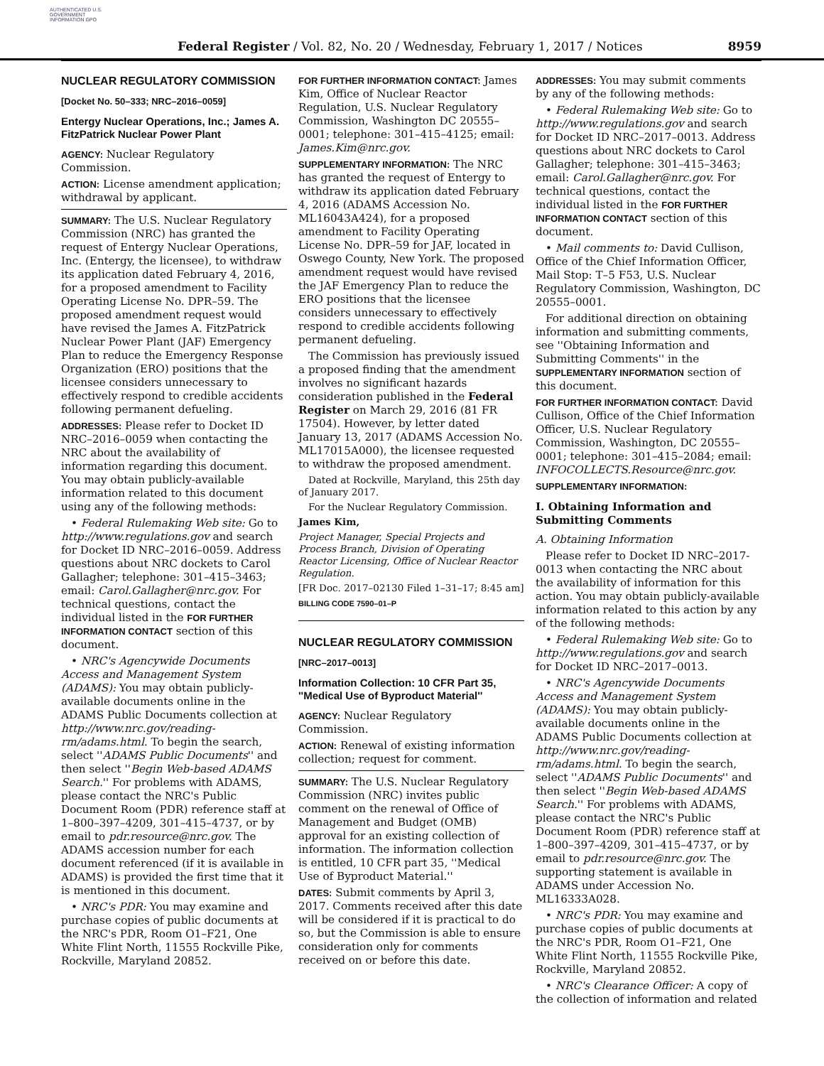AUTHENTICATED U.S. GOVERNMENT INFORMATION GPO
Federal Register / Vol. 82, No. 20 / Wednesday, February 1, 2017 / Notices 8959
NUCLEAR REGULATORY COMMISSION
[Docket No. 50–333; NRC–2016–0059]
Entergy Nuclear Operations, Inc.; James A. FitzPatrick Nuclear Power Plant
AGENCY: Nuclear Regulatory Commission.
ACTION: License amendment application; withdrawal by applicant.
SUMMARY: The U.S. Nuclear Regulatory Commission (NRC) has granted the request of Entergy Nuclear Operations, Inc. (Entergy, the licensee), to withdraw its application dated February 4, 2016, for a proposed amendment to Facility Operating License No. DPR–59. The proposed amendment request would have revised the James A. FitzPatrick Nuclear Power Plant (JAF) Emergency Plan to reduce the Emergency Response Organization (ERO) positions that the licensee considers unnecessary to effectively respond to credible accidents following permanent defueling.
ADDRESSES: Please refer to Docket ID NRC–2016–0059 when contacting the NRC about the availability of information regarding this document. You may obtain publicly-available information related to this document using any of the following methods:
• Federal Rulemaking Web site: Go to http://www.regulations.gov and search for Docket ID NRC–2016–0059. Address questions about NRC dockets to Carol Gallagher; telephone: 301–415–3463; email: Carol.Gallagher@nrc.gov. For technical questions, contact the individual listed in the FOR FURTHER INFORMATION CONTACT section of this document.
• NRC's Agencywide Documents Access and Management System (ADAMS): You may obtain publicly-available documents online in the ADAMS Public Documents collection at http://www.nrc.gov/reading-rm/adams.html. To begin the search, select ''ADAMS Public Documents'' and then select ''Begin Web-based ADAMS Search.'' For problems with ADAMS, please contact the NRC's Public Document Room (PDR) reference staff at 1–800–397–4209, 301–415–4737, or by email to pdr.resource@nrc.gov. The ADAMS accession number for each document referenced (if it is available in ADAMS) is provided the first time that it is mentioned in this document.
• NRC's PDR: You may examine and purchase copies of public documents at the NRC's PDR, Room O1–F21, One White Flint North, 11555 Rockville Pike, Rockville, Maryland 20852.
FOR FURTHER INFORMATION CONTACT: James Kim, Office of Nuclear Reactor Regulation, U.S. Nuclear Regulatory Commission, Washington DC 20555–0001; telephone: 301–415–4125; email: James.Kim@nrc.gov.
SUPPLEMENTARY INFORMATION: The NRC has granted the request of Entergy to withdraw its application dated February 4, 2016 (ADAMS Accession No. ML16043A424), for a proposed amendment to Facility Operating License No. DPR–59 for JAF, located in Oswego County, New York. The proposed amendment request would have revised the JAF Emergency Plan to reduce the ERO positions that the licensee considers unnecessary to effectively respond to credible accidents following permanent defueling.
The Commission has previously issued a proposed finding that the amendment involves no significant hazards consideration published in the Federal Register on March 29, 2016 (81 FR 17504). However, by letter dated January 13, 2017 (ADAMS Accession No. ML17015A000), the licensee requested to withdraw the proposed amendment.
Dated at Rockville, Maryland, this 25th day of January 2017.
For the Nuclear Regulatory Commission.
James Kim,
Project Manager, Special Projects and Process Branch, Division of Operating Reactor Licensing, Office of Nuclear Reactor Regulation.
[FR Doc. 2017–02130 Filed 1–31–17; 8:45 am]
BILLING CODE 7590–01–P
NUCLEAR REGULATORY COMMISSION
[NRC–2017–0013]
Information Collection: 10 CFR Part 35, ''Medical Use of Byproduct Material''
AGENCY: Nuclear Regulatory Commission.
ACTION: Renewal of existing information collection; request for comment.
SUMMARY: The U.S. Nuclear Regulatory Commission (NRC) invites public comment on the renewal of Office of Management and Budget (OMB) approval for an existing collection of information. The information collection is entitled, 10 CFR part 35, ''Medical Use of Byproduct Material.''
DATES: Submit comments by April 3, 2017. Comments received after this date will be considered if it is practical to do so, but the Commission is able to ensure consideration only for comments received on or before this date.
ADDRESSES: You may submit comments by any of the following methods:
• Federal Rulemaking Web site: Go to http://www.regulations.gov and search for Docket ID NRC–2017–0013. Address questions about NRC dockets to Carol Gallagher; telephone: 301–415–3463; email: Carol.Gallagher@nrc.gov. For technical questions, contact the individual listed in the FOR FURTHER INFORMATION CONTACT section of this document.
• Mail comments to: David Cullison, Office of the Chief Information Officer, Mail Stop: T–5 F53, U.S. Nuclear Regulatory Commission, Washington, DC 20555–0001.
For additional direction on obtaining information and submitting comments, see ''Obtaining Information and Submitting Comments'' in the SUPPLEMENTARY INFORMATION section of this document.
FOR FURTHER INFORMATION CONTACT: David Cullison, Office of the Chief Information Officer, U.S. Nuclear Regulatory Commission, Washington, DC 20555–0001; telephone: 301–415–2084; email: INFOCOLLECTS.Resource@nrc.gov.
SUPPLEMENTARY INFORMATION:
I. Obtaining Information and Submitting Comments
A. Obtaining Information
Please refer to Docket ID NRC–2017-0013 when contacting the NRC about the availability of information for this action. You may obtain publicly-available information related to this action by any of the following methods:
• Federal Rulemaking Web site: Go to http://www.regulations.gov and search for Docket ID NRC–2017–0013.
• NRC's Agencywide Documents Access and Management System (ADAMS): You may obtain publicly-available documents online in the ADAMS Public Documents collection at http://www.nrc.gov/reading-rm/adams.html. To begin the search, select ''ADAMS Public Documents'' and then select ''Begin Web-based ADAMS Search.'' For problems with ADAMS, please contact the NRC's Public Document Room (PDR) reference staff at 1–800–397–4209, 301–415–4737, or by email to pdr.resource@nrc.gov. The supporting statement is available in ADAMS under Accession No. ML16333A028.
• NRC's PDR: You may examine and purchase copies of public documents at the NRC's PDR, Room O1–F21, One White Flint North, 11555 Rockville Pike, Rockville, Maryland 20852.
• NRC's Clearance Officer: A copy of the collection of information and related